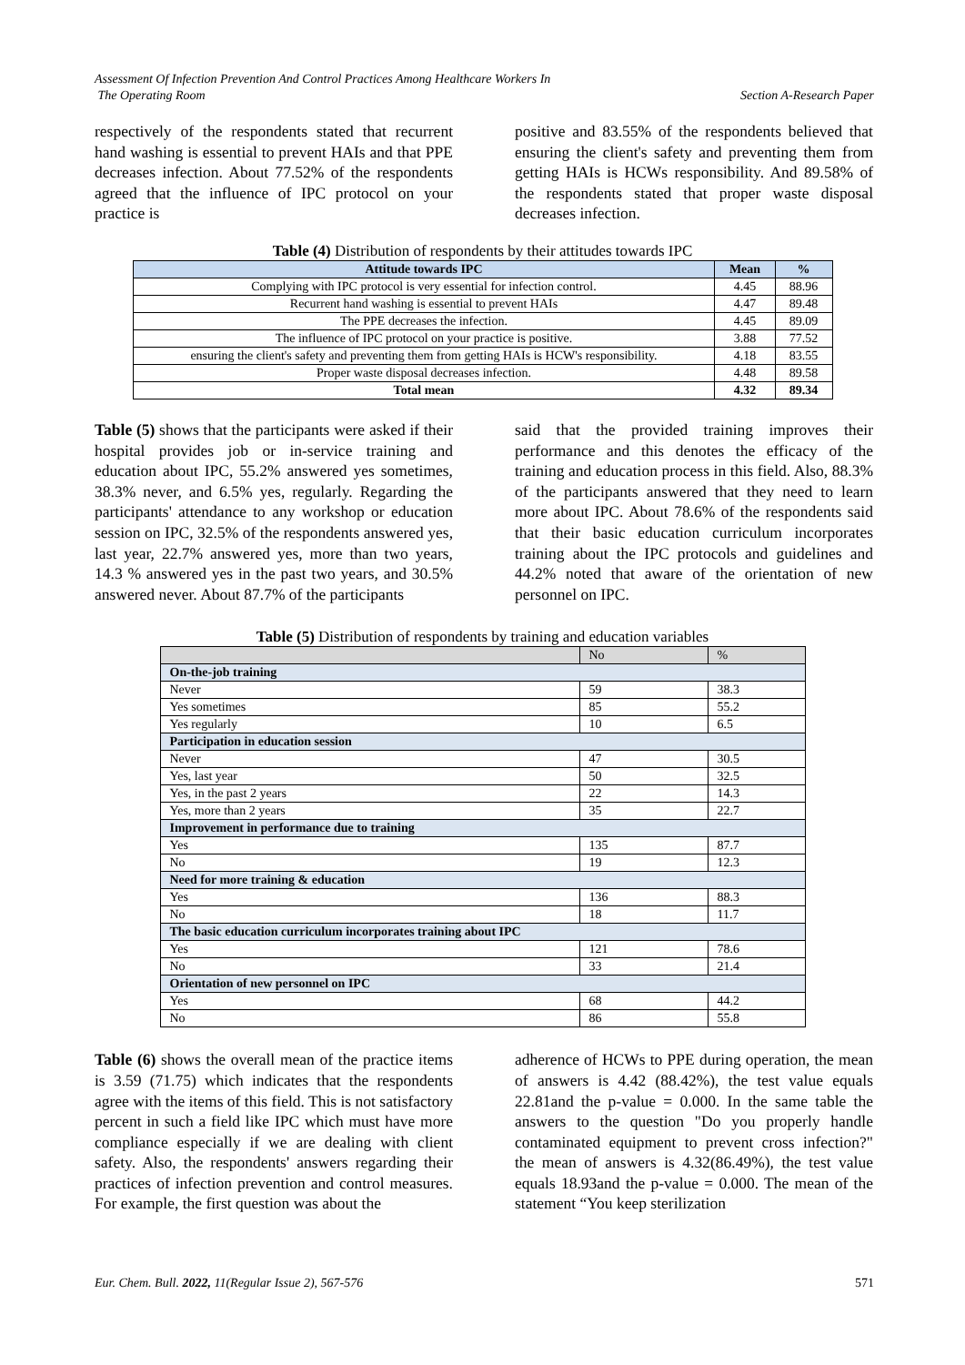Assessment Of Infection Prevention And Control Practices Among Healthcare Workers In
The Operating Room Section A-Research Paper
respectively of the respondents stated that recurrent hand washing is essential to prevent HAIs and that PPE decreases infection. About 77.52% of the respondents agreed that the influence of IPC protocol on your practice is
positive and 83.55% of the respondents believed that ensuring the client's safety and preventing them from getting HAIs is HCWs responsibility. And 89.58% of the respondents stated that proper waste disposal decreases infection.
Table (4) Distribution of respondents by their attitudes towards IPC
| Attitude towards IPC | Mean | % |
| --- | --- | --- |
| Complying with IPC protocol is very essential for infection control. | 4.45 | 88.96 |
| Recurrent hand washing is essential to prevent HAIs | 4.47 | 89.48 |
| The PPE decreases the infection. | 4.45 | 89.09 |
| The influence of IPC protocol on your practice is positive. | 3.88 | 77.52 |
| ensuring the client's safety and preventing them from getting HAIs is HCW's responsibility. | 4.18 | 83.55 |
| Proper waste disposal decreases infection. | 4.48 | 89.58 |
| Total mean | 4.32 | 89.34 |
Table (5) shows that the participants were asked if their hospital provides job or in-service training and education about IPC, 55.2% answered yes sometimes, 38.3% never, and 6.5% yes, regularly. Regarding the participants' attendance to any workshop or education session on IPC, 32.5% of the respondents answered yes, last year, 22.7% answered yes, more than two years, 14.3 % answered yes in the past two years, and 30.5% answered never. About 87.7% of the participants
said that the provided training improves their performance and this denotes the efficacy of the training and education process in this field. Also, 88.3% of the participants answered that they need to learn more about IPC. About 78.6% of the respondents said that their basic education curriculum incorporates training about the IPC protocols and guidelines and 44.2% noted that aware of the orientation of new personnel on IPC.
Table (5) Distribution of respondents by training and education variables
| | No | % |
| On-the-job training | | |
| Never | 59 | 38.3 |
| Yes sometimes | 85 | 55.2 |
| Yes regularly | 10 | 6.5 |
| Participation in education session | | |
| Never | 47 | 30.5 |
| Yes, last year | 50 | 32.5 |
| Yes, in the past 2 years | 22 | 14.3 |
| Yes, more than 2 years | 35 | 22.7 |
| Improvement in performance due to training | | |
| Yes | 135 | 87.7 |
| No | 19 | 12.3 |
| Need for more training & education | | |
| Yes | 136 | 88.3 |
| No | 18 | 11.7 |
| The basic education curriculum incorporates training about IPC | | |
| Yes | 121 | 78.6 |
| No | 33 | 21.4 |
| Orientation of new personnel on IPC | | |
| Yes | 68 | 44.2 |
| No | 86 | 55.8 |
Table (6) shows the overall mean of the practice items is 3.59 (71.75) which indicates that the respondents agree with the items of this field. This is not satisfactory percent in such a field like IPC which must have more compliance especially if we are dealing with client safety. Also, the respondents' answers regarding their practices of infection prevention and control measures. For example, the first question was about the
adherence of HCWs to PPE during operation, the mean of answers is 4.42 (88.42%), the test value equals 22.81and the p-value = 0.000. In the same table the answers to the question "Do you properly handle contaminated equipment to prevent cross infection?" the mean of answers is 4.32(86.49%), the test value equals 18.93and the p-value = 0.000. The mean of the statement “You keep sterilization
Eur. Chem. Bull. 2022, 11(Regular Issue 2), 567-576 571